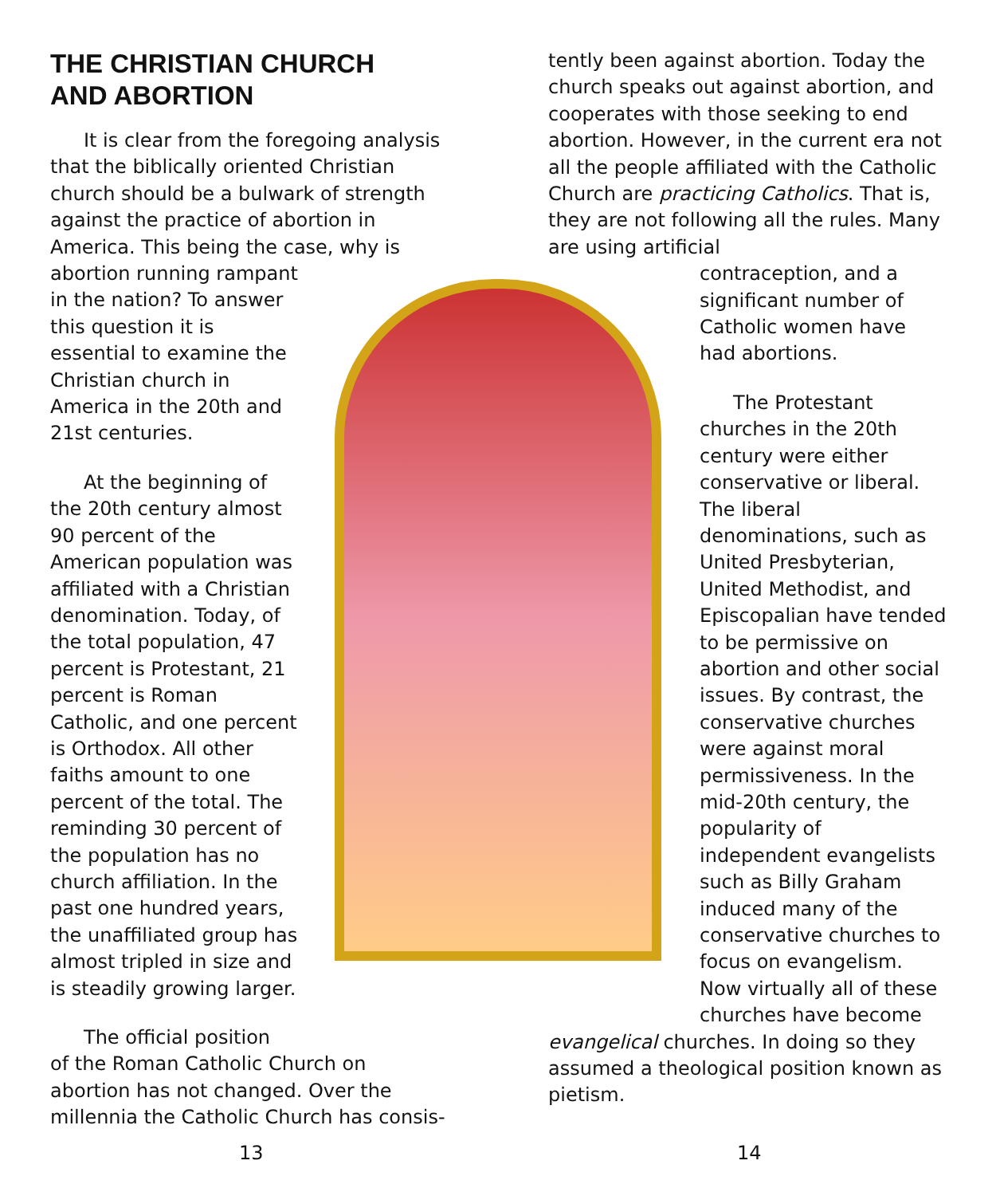THE CHRISTIAN CHURCH
AND ABORTION
It is clear from the foregoing analysis that the biblically oriented Christian church should be a bulwark of strength against the practice of abortion in America. This being the case, why is
abortion running rampant in the nation? To answer this question it is essential to examine the Christian church in America in the 20th and 21st centuries.
At the beginning of the 20th century almost 90 percent of the American population was affiliated with a Christian denomination. Today, of the total population, 47 percent is Protestant, 21 percent is Roman Catholic, and one percent is Orthodox. All other faiths amount to one percent of the total. The reminding 30 percent of the population has no church affiliation. In the past one hundred years, the unaffiliated group has almost tripled in size and is steadily growing larger.
The official position
of the Roman Catholic Church on abortion has not changed. Over the millennia the Catholic Church has consis-
tently been against abortion. Today the church speaks out against abortion, and cooperates with those seeking to end abortion. However, in the current era not all the people affiliated with the Catholic Church are practicing Catholics. That is, they are not following all the rules. Many are using artificial
contraception, and a significant number of Catholic women have had abortions.
The Protestant churches in the 20th century were either conservative or liberal. The liberal denominations, such as United Presbyterian, United Methodist, and Episcopalian have tended to be permissive on abortion and other social issues. By contrast, the conservative churches were against moral permissiveness. In the mid-20th century, the popularity of independent evangelists such as Billy Graham induced many of the conservative churches to focus on evangelism. Now virtually all of these churches have become
evangelical churches. In doing so they assumed a theological position known as pietism.
13 14